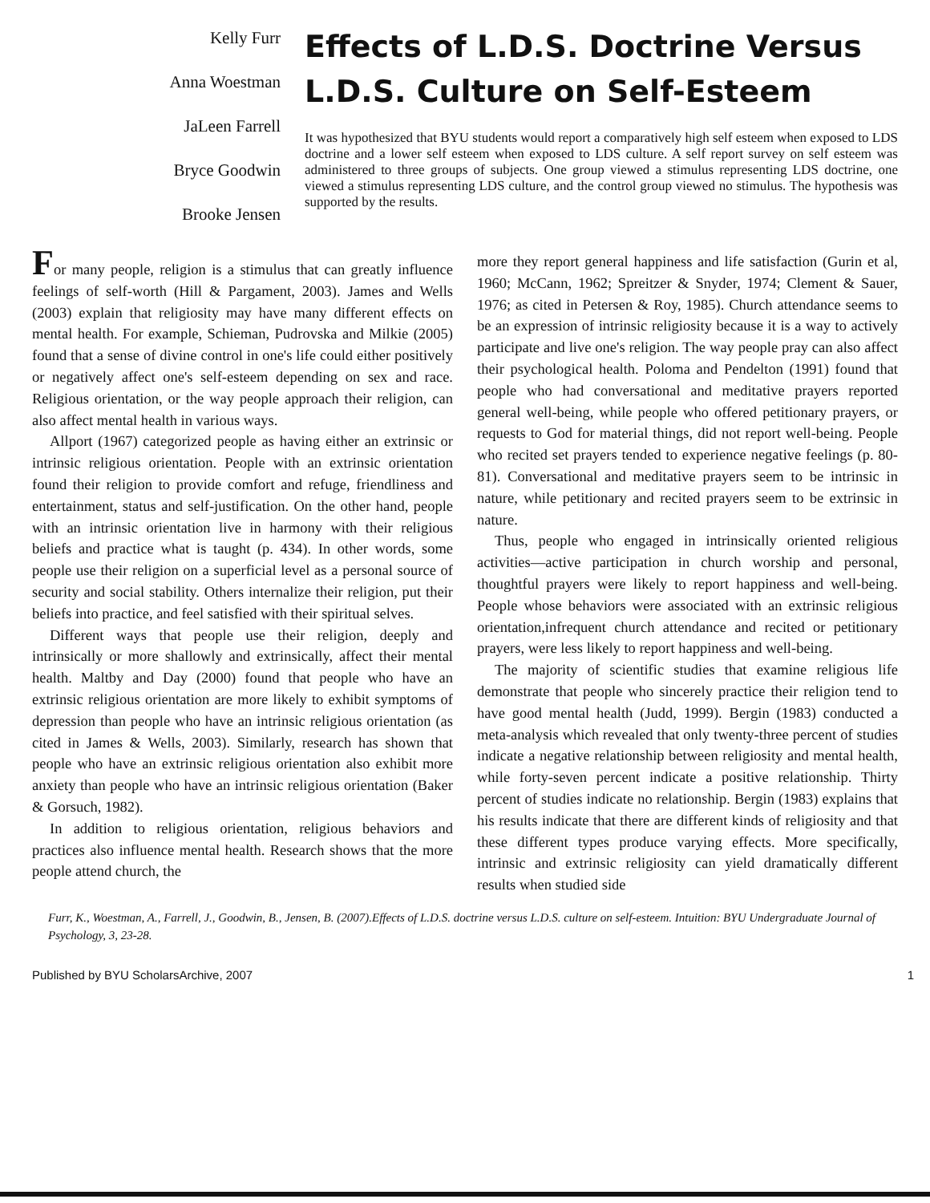Kelly Furr
Anna Woestman
JaLeen Farrell
Bryce Goodwin
Brooke Jensen
Effects of L.D.S. Doctrine Versus L.D.S. Culture on Self-Esteem
It was hypothesized that BYU students would report a comparatively high self esteem when exposed to LDS doctrine and a lower self esteem when exposed to LDS culture. A self report survey on self esteem was administered to three groups of subjects. One group viewed a stimulus representing LDS doctrine, one viewed a stimulus representing LDS culture, and the control group viewed no stimulus. The hypothesis was supported by the results.
For many people, religion is a stimulus that can greatly influence feelings of self-worth (Hill & Pargament, 2003). James and Wells (2003) explain that religiosity may have many different effects on mental health. For example, Schieman, Pudrovska and Milkie (2005) found that a sense of divine control in one's life could either positively or negatively affect one's self-esteem depending on sex and race. Religious orientation, or the way people approach their religion, can also affect mental health in various ways.
Allport (1967) categorized people as having either an extrinsic or intrinsic religious orientation. People with an extrinsic orientation found their religion to provide comfort and refuge, friendliness and entertainment, status and self-justification. On the other hand, people with an intrinsic orientation live in harmony with their religious beliefs and practice what is taught (p. 434). In other words, some people use their religion on a superficial level as a personal source of security and social stability. Others internalize their religion, put their beliefs into practice, and feel satisfied with their spiritual selves.
Different ways that people use their religion, deeply and intrinsically or more shallowly and extrinsically, affect their mental health. Maltby and Day (2000) found that people who have an extrinsic religious orientation are more likely to exhibit symptoms of depression than people who have an intrinsic religious orientation (as cited in James & Wells, 2003). Similarly, research has shown that people who have an extrinsic religious orientation also exhibit more anxiety than people who have an intrinsic religious orientation (Baker & Gorsuch, 1982).
In addition to religious orientation, religious behaviors and practices also influence mental health. Research shows that the more people attend church, the
more they report general happiness and life satisfaction (Gurin et al, 1960; McCann, 1962; Spreitzer & Snyder, 1974; Clement & Sauer, 1976; as cited in Petersen & Roy, 1985). Church attendance seems to be an expression of intrinsic religiosity because it is a way to actively participate and live one's religion. The way people pray can also affect their psychological health. Poloma and Pendelton (1991) found that people who had conversational and meditative prayers reported general well-being, while people who offered petitionary prayers, or requests to God for material things, did not report well-being. People who recited set prayers tended to experience negative feelings (p. 80-81). Conversational and meditative prayers seem to be intrinsic in nature, while petitionary and recited prayers seem to be extrinsic in nature.
Thus, people who engaged in intrinsically oriented religious activities—active participation in church worship and personal, thoughtful prayers were likely to report happiness and well-being. People whose behaviors were associated with an extrinsic religious orientation,infrequent church attendance and recited or petitionary prayers, were less likely to report happiness and well-being.
The majority of scientific studies that examine religious life demonstrate that people who sincerely practice their religion tend to have good mental health (Judd, 1999). Bergin (1983) conducted a meta-analysis which revealed that only twenty-three percent of studies indicate a negative relationship between religiosity and mental health, while forty-seven percent indicate a positive relationship. Thirty percent of studies indicate no relationship. Bergin (1983) explains that his results indicate that there are different kinds of religiosity and that these different types produce varying effects. More specifically, intrinsic and extrinsic religiosity can yield dramatically different results when studied side
Furr, K., Woestman, A., Farrell, J., Goodwin, B., Jensen, B. (2007).Effects of L.D.S. doctrine versus L.D.S. culture on self-esteem. Intuition: BYU Undergraduate Journal of Psychology, 3, 23-28.
Published by BYU ScholarsArchive, 2007 1